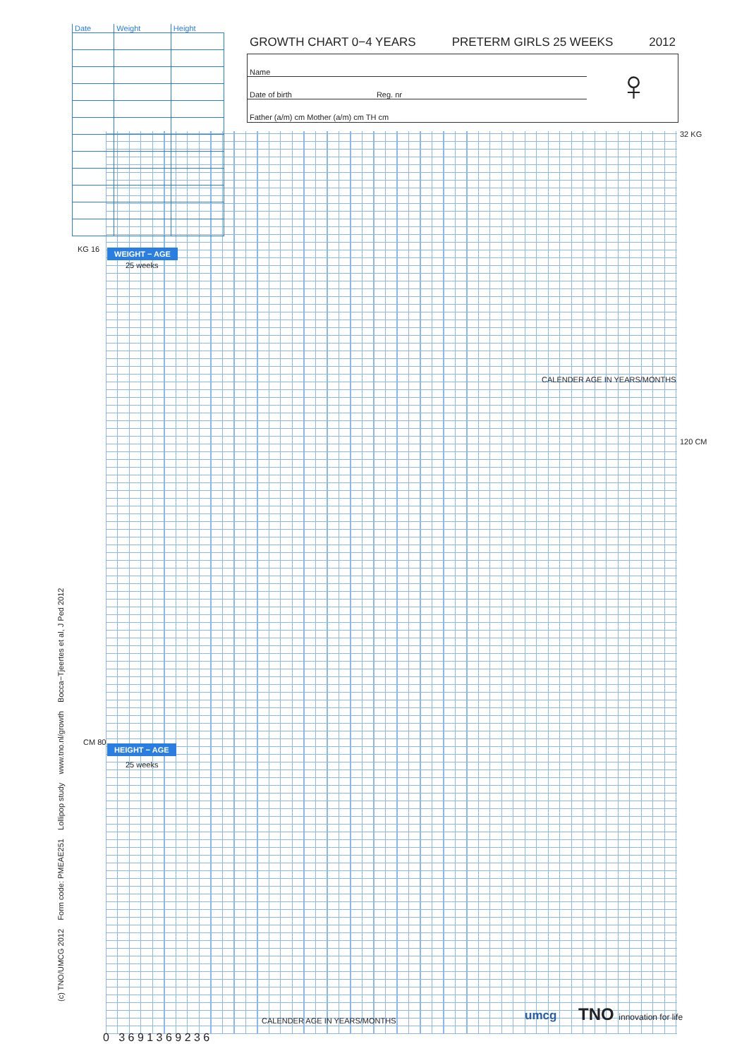| Date | Weight | Height |
| --- | --- | --- |
GROWTH CHART 0−4 YEARS PRETERM GIRLS 25 WEEKS 2012
Name
Date of birth Reg. nr
Father (a/m) cm Mother (a/m) cm TH cm
♀
WEIGHT − AGE
25 weeks
HEIGHT − AGE
25 weeks
KG 16
32 KG
120 CM
CM 80
CALENDER AGE IN YEARS/MONTHS
CALENDER AGE IN YEARS/MONTHS
0 3 6 9 1 3 6 9 2 3 6
umcg TNO innovation for life
(c) TNO/UMCG 2012 Form code: PMEAE251 Lollipop study www.tno.nl/growth Bocca−Tjeertes et al, J Ped 2012